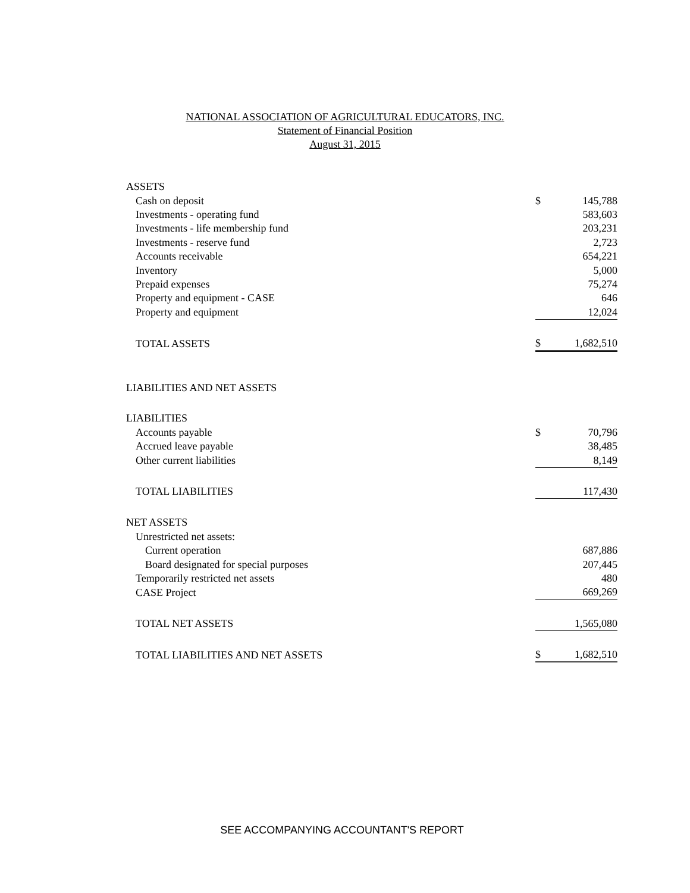NATIONAL ASSOCIATION OF AGRICULTURAL EDUCATORS, INC.
Statement of Financial Position
August 31, 2015
| ASSETS | | |
| Cash on deposit | $ | 145,788 |
| Investments - operating fund | | 583,603 |
| Investments - life membership fund | | 203,231 |
| Investments - reserve fund | | 2,723 |
| Accounts receivable | | 654,221 |
| Inventory | | 5,000 |
| Prepaid expenses | | 75,274 |
| Property and equipment - CASE | | 646 |
| Property and equipment | | 12,024 |
| TOTAL ASSETS | $ | 1,682,510 |
| LIABILITIES AND NET ASSETS | | |
| LIABILITIES | | |
| Accounts payable | $ | 70,796 |
| Accrued leave payable | | 38,485 |
| Other current liabilities | | 8,149 |
| TOTAL LIABILITIES | | 117,430 |
| NET ASSETS | | |
| Unrestricted net assets: | | |
| Current operation | | 687,886 |
| Board designated for special purposes | | 207,445 |
| Temporarily restricted net assets | | 480 |
| CASE Project | | 669,269 |
| TOTAL NET ASSETS | | 1,565,080 |
| TOTAL LIABILITIES AND NET ASSETS | $ | 1,682,510 |
SEE ACCOMPANYING ACCOUNTANT'S REPORT